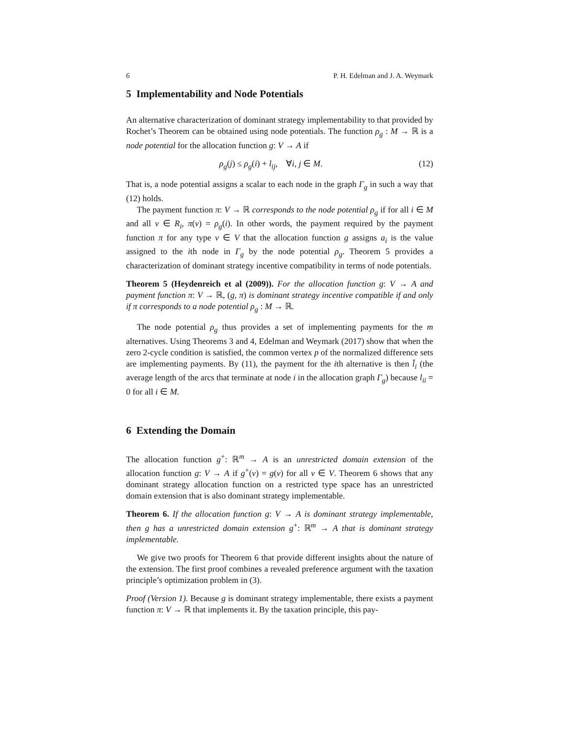6 P. H. Edelman and J. A. Weymark
5 Implementability and Node Potentials
An alternative characterization of dominant strategy implementability to that provided by Rochet’s Theorem can be obtained using node potentials. The function ρ<sub>g</sub> : M → ℝ is a node potential for the allocation function g: V → A if
ρ<sub>g</sub>(j) ≤ ρ<sub>g</sub>(i) + l<sub>ij</sub>, ∀i, j ∈ M. (12)
That is, a node potential assigns a scalar to each node in the graph Γ<sub>g</sub> in such a way that (12) holds.
The payment function π: V → ℝ corresponds to the node potential ρ<sub>g</sub> if for all i ∈ M and all v ∈ R<sub>i</sub>, π(v) = ρ<sub>g</sub>(i). In other words, the payment required by the payment function π for any type v ∈ V that the allocation function g assigns a<sub>i</sub> is the value assigned to the ith node in Γ<sub>g</sub> by the node potential ρ<sub>g</sub>. Theorem 5 provides a characterization of dominant strategy incentive compatibility in terms of node potentials.
Theorem 5 (Heydenreich et al (2009)). For the allocation function g: V → A and payment function π: V → ℝ, (g, π) is dominant strategy incentive compatible if and only if π corresponds to a node potential ρ<sub>g</sub> : M → ℝ.
The node potential ρ<sub>g</sub> thus provides a set of implementing payments for the m alternatives. Using Theorems 3 and 4, Edelman and Weymark (2017) show that when the zero 2-cycle condition is satisfied, the common vertex p of the normalized difference sets are implementing payments. By (11), the payment for the ith alternative is then l̄<sub>i</sub> (the average length of the arcs that terminate at node i in the allocation graph Γ<sub>g</sub>) because l<sub>ii</sub> = 0 for all i ∈ M.
6 Extending the Domain
The allocation function g<sup>+</sup>: ℝ<sup>m</sup> → A is an unrestricted domain extension of the allocation function g: V → A if g<sup>+</sup>(v) = g(v) for all v ∈ V. Theorem 6 shows that any dominant strategy allocation function on a restricted type space has an unrestricted domain extension that is also dominant strategy implementable.
Theorem 6. If the allocation function g: V → A is dominant strategy implementable, then g has a unrestricted domain extension g<sup>+</sup>: ℝ<sup>m</sup> → A that is dominant strategy implementable.
We give two proofs for Theorem 6 that provide different insights about the nature of the extension. The first proof combines a revealed preference argument with the taxation principle’s optimization problem in (3).
Proof (Version 1). Because g is dominant strategy implementable, there exists a payment function π: V → ℝ that implements it. By the taxation principle, this pay-